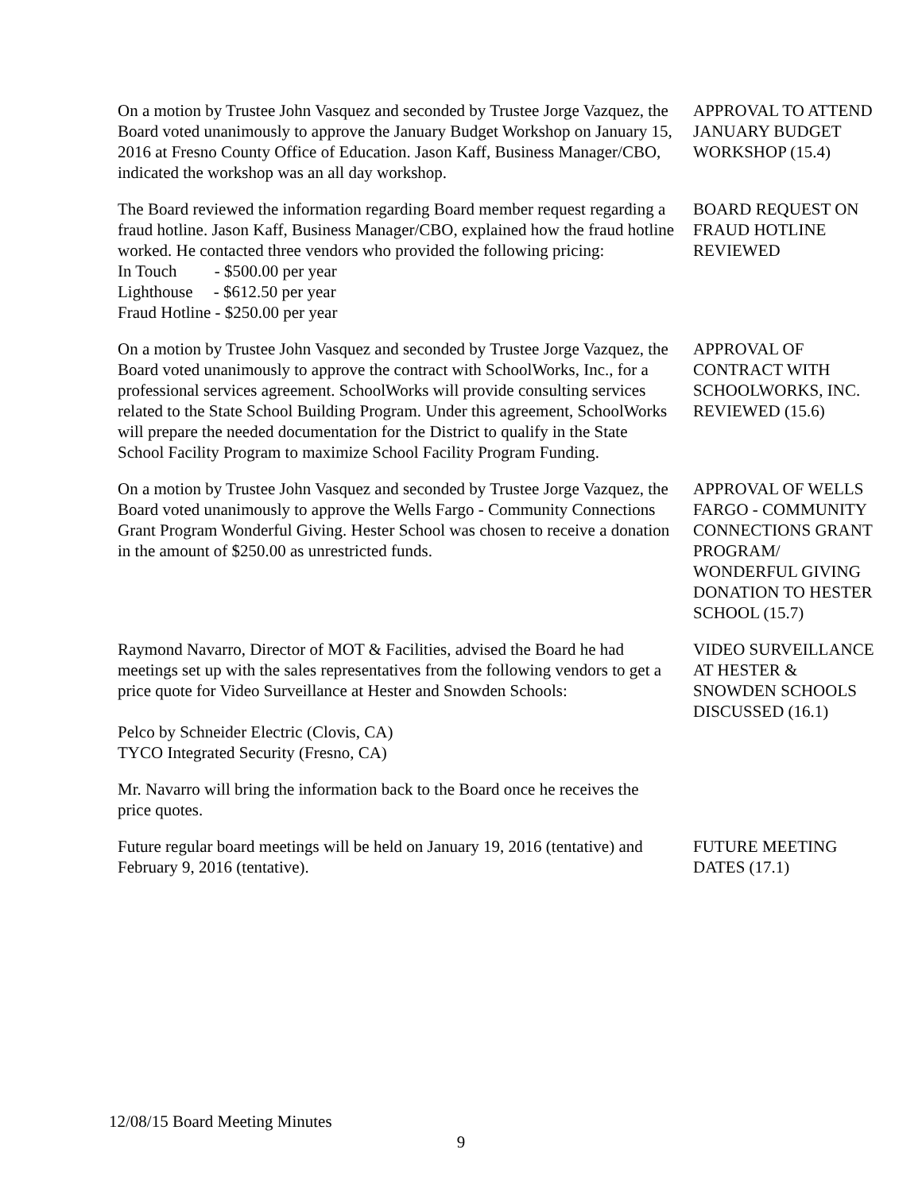On a motion by Trustee John Vasquez and seconded by Trustee Jorge Vazquez, the Board voted unanimously to approve the January Budget Workshop on January 15, 2016 at Fresno County Office of Education. Jason Kaff, Business Manager/CBO, indicated the workshop was an all day workshop.
APPROVAL TO ATTEND JANUARY BUDGET WORKSHOP (15.4)
The Board reviewed the information regarding Board member request regarding a fraud hotline. Jason Kaff, Business Manager/CBO, explained how the fraud hotline worked. He contacted three vendors who provided the following pricing:
In Touch - $500.00 per year
Lighthouse - $612.50 per year
Fraud Hotline - $250.00 per year
BOARD REQUEST ON FRAUD HOTLINE REVIEWED
On a motion by Trustee John Vasquez and seconded by Trustee Jorge Vazquez, the Board voted unanimously to approve the contract with SchoolWorks, Inc., for a professional services agreement. SchoolWorks will provide consulting services related to the State School Building Program. Under this agreement, SchoolWorks will prepare the needed documentation for the District to qualify in the State School Facility Program to maximize School Facility Program Funding.
APPROVAL OF CONTRACT WITH SCHOOLWORKS, INC. REVIEWED (15.6)
On a motion by Trustee John Vasquez and seconded by Trustee Jorge Vazquez, the Board voted unanimously to approve the Wells Fargo - Community Connections Grant Program Wonderful Giving. Hester School was chosen to receive a donation in the amount of $250.00 as unrestricted funds.
APPROVAL OF WELLS FARGO - COMMUNITY CONNECTIONS GRANT PROGRAM/ WONDERFUL GIVING DONATION TO HESTER SCHOOL (15.7)
Raymond Navarro, Director of MOT & Facilities, advised the Board he had meetings set up with the sales representatives from the following vendors to get a price quote for Video Surveillance at Hester and Snowden Schools:
Pelco by Schneider Electric (Clovis, CA)
TYCO Integrated Security (Fresno, CA)
Mr. Navarro will bring the information back to the Board once he receives the price quotes.
VIDEO SURVEILLANCE AT HESTER & SNOWDEN SCHOOLS DISCUSSED (16.1)
Future regular board meetings will be held on January 19, 2016 (tentative) and February 9, 2016 (tentative).
FUTURE MEETING DATES (17.1)
12/08/15 Board Meeting Minutes
9